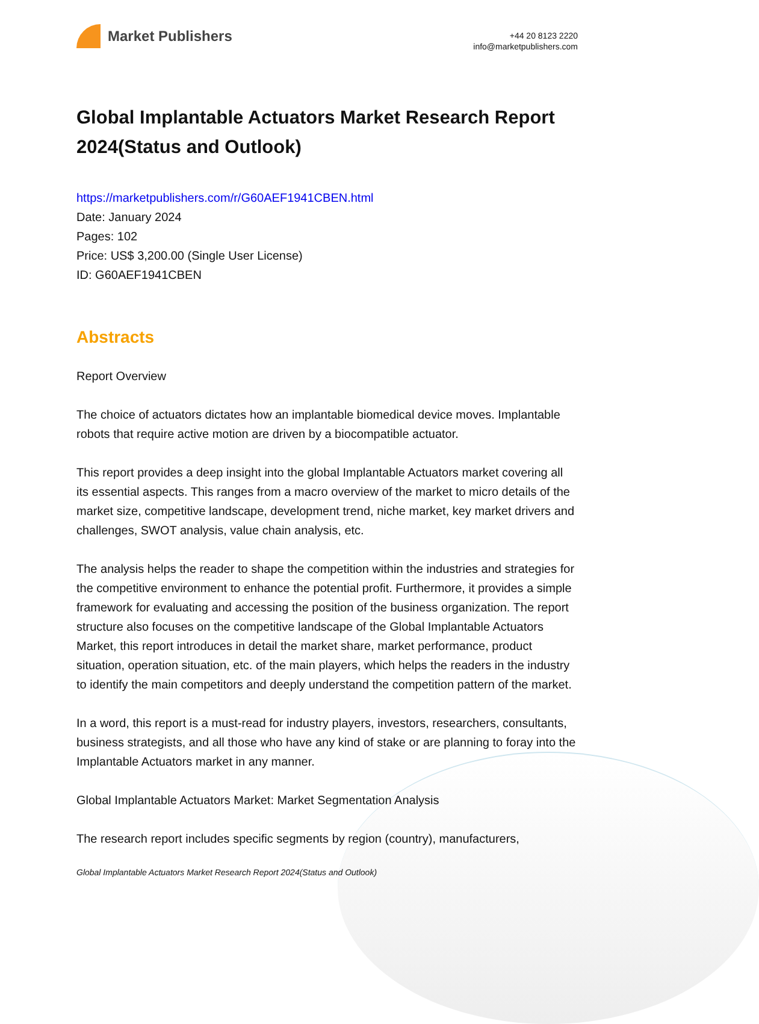Market Publishers
+44 20 8123 2220
info@marketpublishers.com
Global Implantable Actuators Market Research Report 2024(Status and Outlook)
https://marketpublishers.com/r/G60AEF1941CBEN.html
Date: January 2024
Pages: 102
Price: US$ 3,200.00 (Single User License)
ID: G60AEF1941CBEN
Abstracts
Report Overview
The choice of actuators dictates how an implantable biomedical device moves. Implantable robots that require active motion are driven by a biocompatible actuator.
This report provides a deep insight into the global Implantable Actuators market covering all its essential aspects. This ranges from a macro overview of the market to micro details of the market size, competitive landscape, development trend, niche market, key market drivers and challenges, SWOT analysis, value chain analysis, etc.
The analysis helps the reader to shape the competition within the industries and strategies for the competitive environment to enhance the potential profit. Furthermore, it provides a simple framework for evaluating and accessing the position of the business organization. The report structure also focuses on the competitive landscape of the Global Implantable Actuators Market, this report introduces in detail the market share, market performance, product situation, operation situation, etc. of the main players, which helps the readers in the industry to identify the main competitors and deeply understand the competition pattern of the market.
In a word, this report is a must-read for industry players, investors, researchers, consultants, business strategists, and all those who have any kind of stake or are planning to foray into the Implantable Actuators market in any manner.
Global Implantable Actuators Market: Market Segmentation Analysis
The research report includes specific segments by region (country), manufacturers,
Global Implantable Actuators Market Research Report 2024(Status and Outlook)